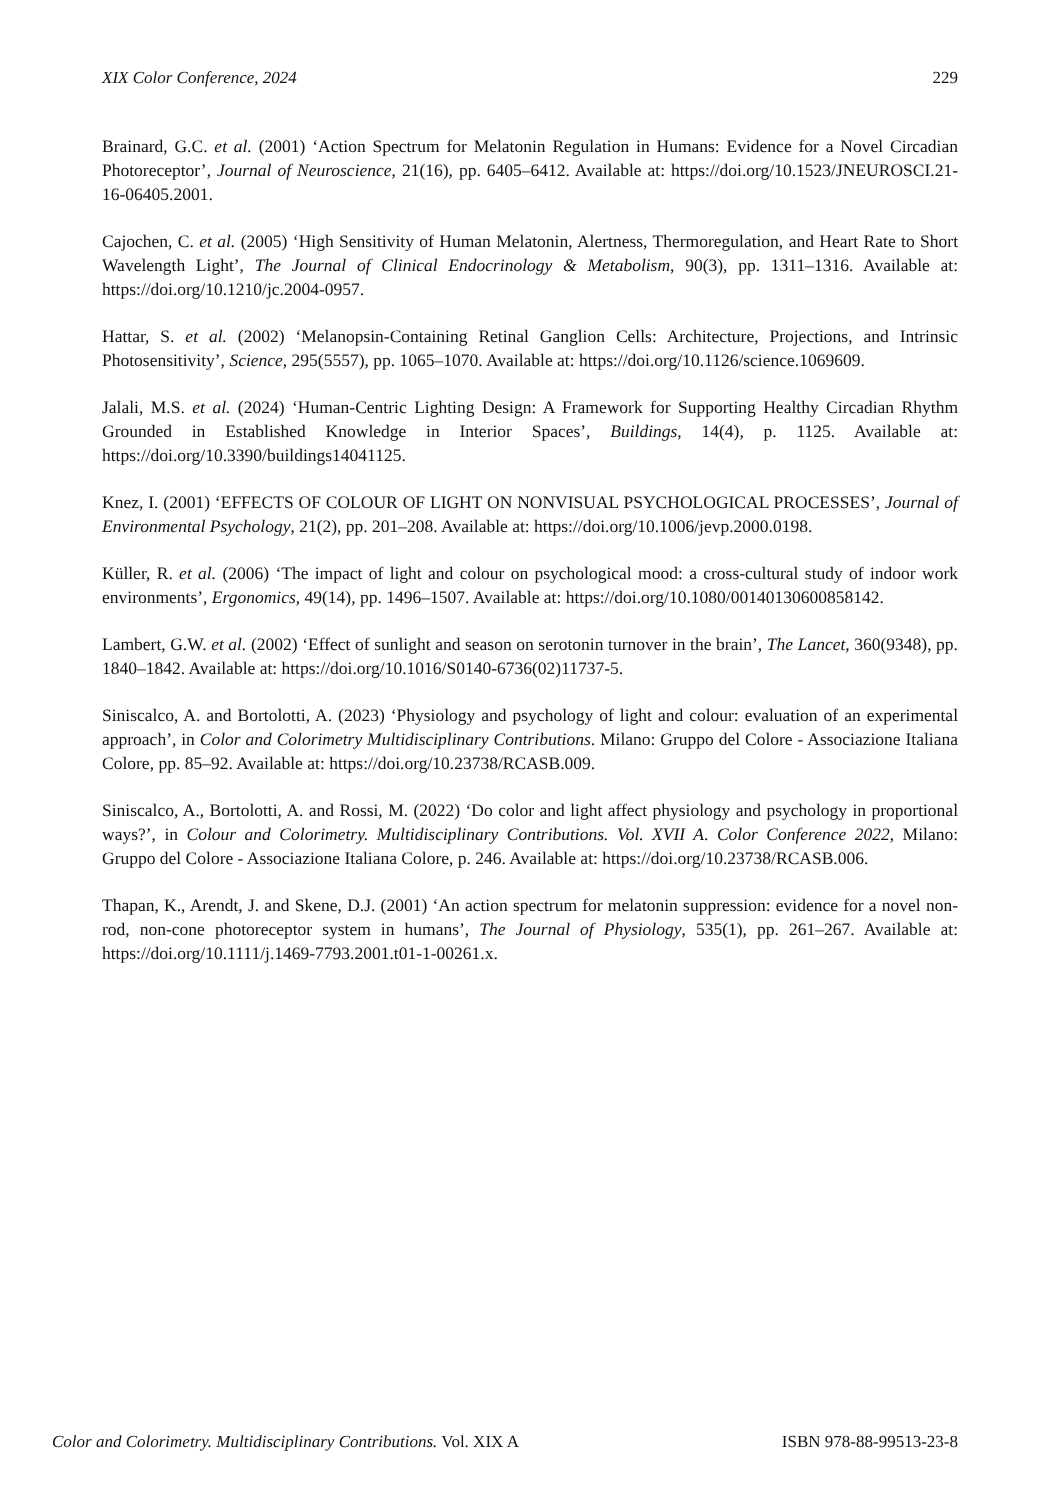XIX Color Conference, 2024 229
Brainard, G.C. et al. (2001) ‘Action Spectrum for Melatonin Regulation in Humans: Evidence for a Novel Circadian Photoreceptor’, Journal of Neuroscience, 21(16), pp. 6405–6412. Available at: https://doi.org/10.1523/JNEUROSCI.21-16-06405.2001.
Cajochen, C. et al. (2005) ‘High Sensitivity of Human Melatonin, Alertness, Thermoregulation, and Heart Rate to Short Wavelength Light’, The Journal of Clinical Endocrinology & Metabolism, 90(3), pp. 1311–1316. Available at: https://doi.org/10.1210/jc.2004-0957.
Hattar, S. et al. (2002) ‘Melanopsin-Containing Retinal Ganglion Cells: Architecture, Projections, and Intrinsic Photosensitivity’, Science, 295(5557), pp. 1065–1070. Available at: https://doi.org/10.1126/science.1069609.
Jalali, M.S. et al. (2024) ‘Human-Centric Lighting Design: A Framework for Supporting Healthy Circadian Rhythm Grounded in Established Knowledge in Interior Spaces’, Buildings, 14(4), p. 1125. Available at: https://doi.org/10.3390/buildings14041125.
Knez, I. (2001) ‘EFFECTS OF COLOUR OF LIGHT ON NONVISUAL PSYCHOLOGICAL PROCESSES’, Journal of Environmental Psychology, 21(2), pp. 201–208. Available at: https://doi.org/10.1006/jevp.2000.0198.
Küller, R. et al. (2006) ‘The impact of light and colour on psychological mood: a cross-cultural study of indoor work environments’, Ergonomics, 49(14), pp. 1496–1507. Available at: https://doi.org/10.1080/00140130600858142.
Lambert, G.W. et al. (2002) ‘Effect of sunlight and season on serotonin turnover in the brain’, The Lancet, 360(9348), pp. 1840–1842. Available at: https://doi.org/10.1016/S0140-6736(02)11737-5.
Siniscalco, A. and Bortolotti, A. (2023) ‘Physiology and psychology of light and colour: evaluation of an experimental approach’, in Color and Colorimetry Multidisciplinary Contributions. Milano: Gruppo del Colore - Associazione Italiana Colore, pp. 85–92. Available at: https://doi.org/10.23738/RCASB.009.
Siniscalco, A., Bortolotti, A. and Rossi, M. (2022) ‘Do color and light affect physiology and psychology in proportional ways?’, in Colour and Colorimetry. Multidisciplinary Contributions. Vol. XVII A. Color Conference 2022, Milano: Gruppo del Colore - Associazione Italiana Colore, p. 246. Available at: https://doi.org/10.23738/RCASB.006.
Thapan, K., Arendt, J. and Skene, D.J. (2001) ‘An action spectrum for melatonin suppression: evidence for a novel non-rod, non-cone photoreceptor system in humans’, The Journal of Physiology, 535(1), pp. 261–267. Available at: https://doi.org/10.1111/j.1469-7793.2001.t01-1-00261.x.
Color and Colorimetry. Multidisciplinary Contributions. Vol. XIX A ISBN 978-88-99513-23-8